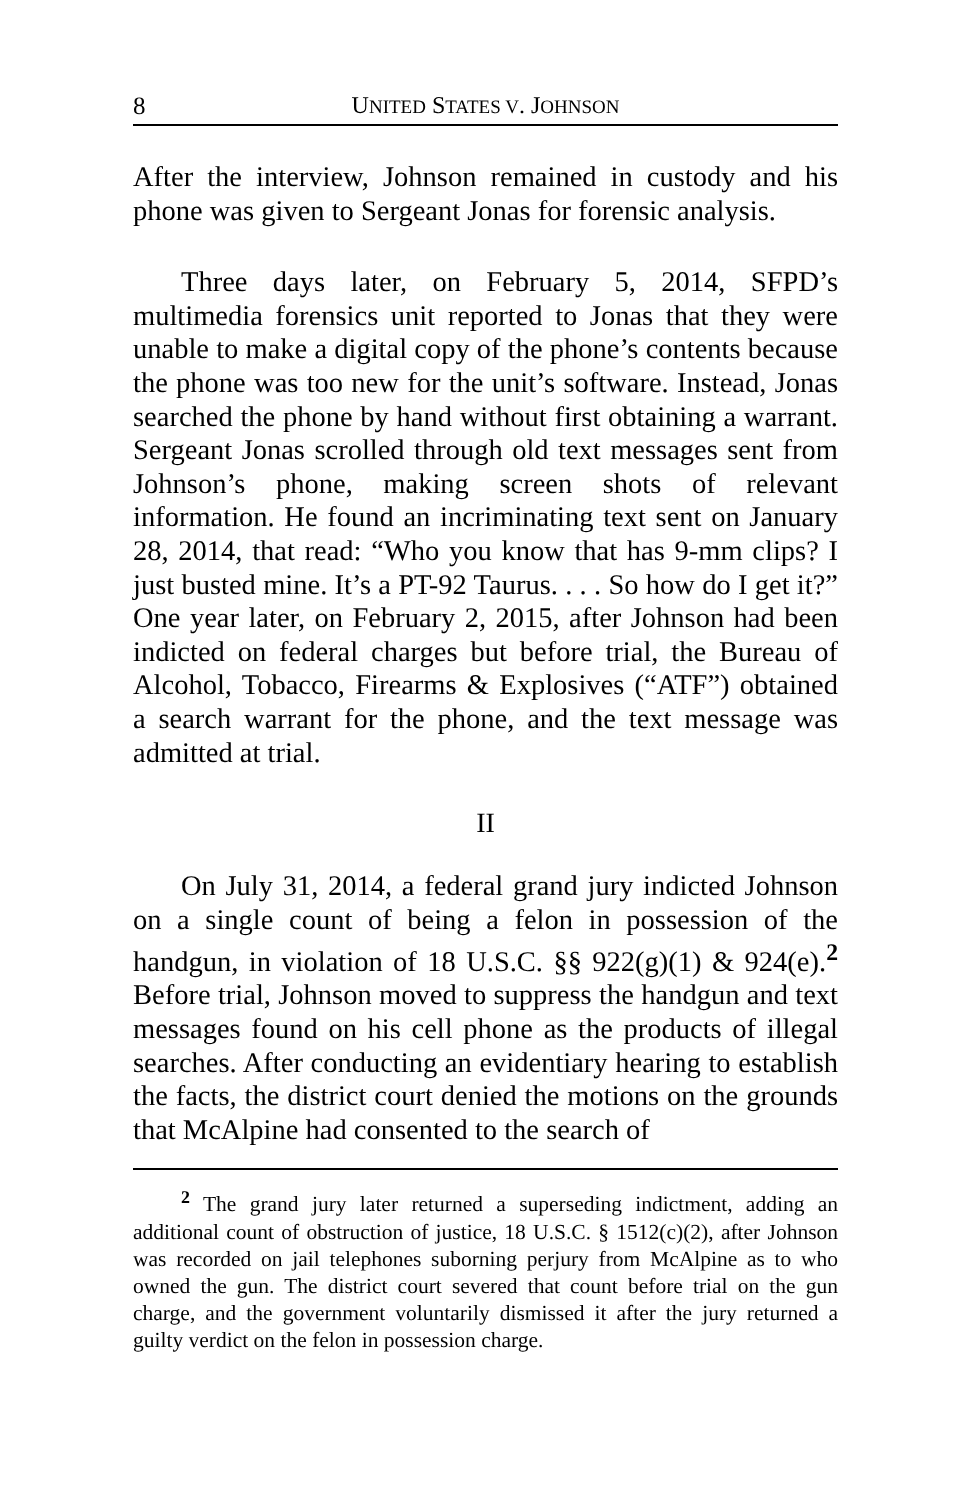8 UNITED STATES V. JOHNSON
After the interview, Johnson remained in custody and his phone was given to Sergeant Jonas for forensic analysis.
Three days later, on February 5, 2014, SFPD’s multimedia forensics unit reported to Jonas that they were unable to make a digital copy of the phone’s contents because the phone was too new for the unit’s software. Instead, Jonas searched the phone by hand without first obtaining a warrant. Sergeant Jonas scrolled through old text messages sent from Johnson’s phone, making screen shots of relevant information. He found an incriminating text sent on January 28, 2014, that read: “Who you know that has 9-mm clips? I just busted mine. It’s a PT-92 Taurus. . . . So how do I get it?” One year later, on February 2, 2015, after Johnson had been indicted on federal charges but before trial, the Bureau of Alcohol, Tobacco, Firearms & Explosives (“ATF”) obtained a search warrant for the phone, and the text message was admitted at trial.
II
On July 31, 2014, a federal grand jury indicted Johnson on a single count of being a felon in possession of the handgun, in violation of 18 U.S.C. §§ 922(g)(1) & 924(e).<sup>2</sup> Before trial, Johnson moved to suppress the handgun and text messages found on his cell phone as the products of illegal searches. After conducting an evidentiary hearing to establish the facts, the district court denied the motions on the grounds that McAlpine had consented to the search of
<sup>2</sup> The grand jury later returned a superseding indictment, adding an additional count of obstruction of justice, 18 U.S.C. § 1512(c)(2), after Johnson was recorded on jail telephones suborning perjury from McAlpine as to who owned the gun. The district court severed that count before trial on the gun charge, and the government voluntarily dismissed it after the jury returned a guilty verdict on the felon in possession charge.